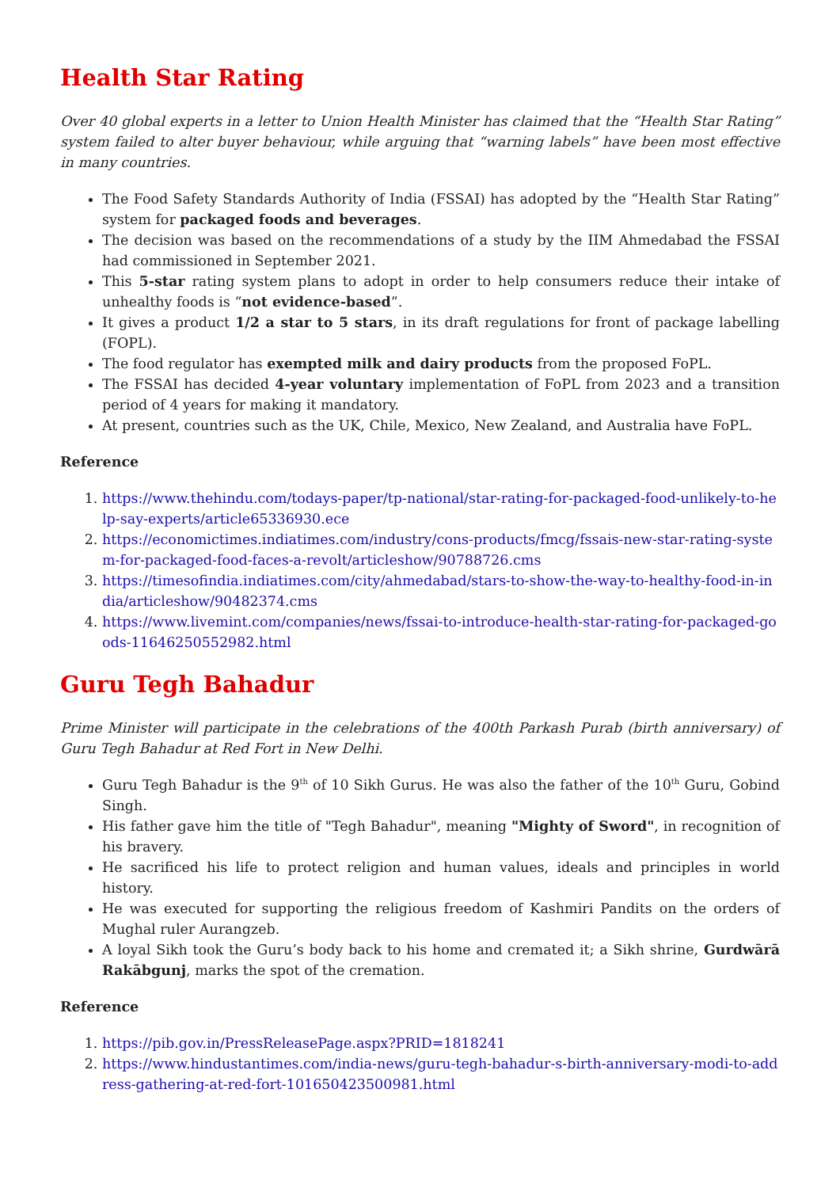Health Star Rating
Over 40 global experts in a letter to Union Health Minister has claimed that the “Health Star Rating” system failed to alter buyer behaviour, while arguing that “warning labels” have been most effective in many countries.
The Food Safety Standards Authority of India (FSSAI) has adopted by the “Health Star Rating” system for packaged foods and beverages.
The decision was based on the recommendations of a study by the IIM Ahmedabad the FSSAI had commissioned in September 2021.
This 5-star rating system plans to adopt in order to help consumers reduce their intake of unhealthy foods is “not evidence-based”.
It gives a product 1/2 a star to 5 stars, in its draft regulations for front of package labelling (FOPL).
The food regulator has exempted milk and dairy products from the proposed FoPL.
The FSSAI has decided 4-year voluntary implementation of FoPL from 2023 and a transition period of 4 years for making it mandatory.
At present, countries such as the UK, Chile, Mexico, New Zealand, and Australia have FoPL.
Reference
1. https://www.thehindu.com/todays-paper/tp-national/star-rating-for-packaged-food-unlikely-to-help-say-experts/article65336930.ece
2. https://economictimes.indiatimes.com/industry/cons-products/fmcg/fssais-new-star-rating-system-for-packaged-food-faces-a-revolt/articleshow/90788726.cms
3. https://timesofindia.indiatimes.com/city/ahmedabad/stars-to-show-the-way-to-healthy-food-in-india/articleshow/90482374.cms
4. https://www.livemint.com/companies/news/fssai-to-introduce-health-star-rating-for-packaged-goods-11646250552982.html
Guru Tegh Bahadur
Prime Minister will participate in the celebrations of the 400th Parkash Purab (birth anniversary) of Guru Tegh Bahadur at Red Fort in New Delhi.
Guru Tegh Bahadur is the 9<sup>th</sup> of 10 Sikh Gurus. He was also the father of the 10<sup>th</sup> Guru, Gobind Singh.
His father gave him the title of "Tegh Bahadur", meaning "Mighty of Sword", in recognition of his bravery.
He sacrificed his life to protect religion and human values, ideals and principles in world history.
He was executed for supporting the religious freedom of Kashmiri Pandits on the orders of Mughal ruler Aurangzeb.
A loyal Sikh took the Guru’s body back to his home and cremated it; a Sikh shrine, Gurdwārā Rakābgunj, marks the spot of the cremation.
Reference
1. https://pib.gov.in/PressReleasePage.aspx?PRID=1818241
2. https://www.hindustantimes.com/india-news/guru-tegh-bahadur-s-birth-anniversary-modi-to-address-gathering-at-red-fort-101650423500981.html